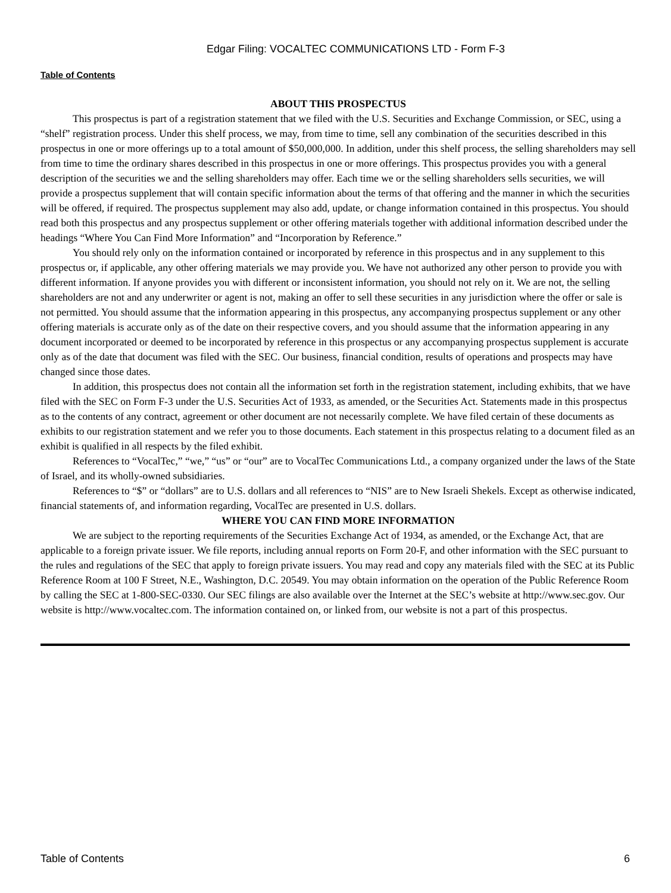Edgar Filing: VOCALTEC COMMUNICATIONS LTD - Form F-3
Table of Contents
ABOUT THIS PROSPECTUS
This prospectus is part of a registration statement that we filed with the U.S. Securities and Exchange Commission, or SEC, using a “shelf” registration process. Under this shelf process, we may, from time to time, sell any combination of the securities described in this prospectus in one or more offerings up to a total amount of $50,000,000. In addition, under this shelf process, the selling shareholders may sell from time to time the ordinary shares described in this prospectus in one or more offerings. This prospectus provides you with a general description of the securities we and the selling shareholders may offer. Each time we or the selling shareholders sells securities, we will provide a prospectus supplement that will contain specific information about the terms of that offering and the manner in which the securities will be offered, if required. The prospectus supplement may also add, update, or change information contained in this prospectus. You should read both this prospectus and any prospectus supplement or other offering materials together with additional information described under the headings “Where You Can Find More Information” and “Incorporation by Reference.”
You should rely only on the information contained or incorporated by reference in this prospectus and in any supplement to this prospectus or, if applicable, any other offering materials we may provide you. We have not authorized any other person to provide you with different information. If anyone provides you with different or inconsistent information, you should not rely on it. We are not, the selling shareholders are not and any underwriter or agent is not, making an offer to sell these securities in any jurisdiction where the offer or sale is not permitted. You should assume that the information appearing in this prospectus, any accompanying prospectus supplement or any other offering materials is accurate only as of the date on their respective covers, and you should assume that the information appearing in any document incorporated or deemed to be incorporated by reference in this prospectus or any accompanying prospectus supplement is accurate only as of the date that document was filed with the SEC. Our business, financial condition, results of operations and prospects may have changed since those dates.
In addition, this prospectus does not contain all the information set forth in the registration statement, including exhibits, that we have filed with the SEC on Form F-3 under the U.S. Securities Act of 1933, as amended, or the Securities Act. Statements made in this prospectus as to the contents of any contract, agreement or other document are not necessarily complete. We have filed certain of these documents as exhibits to our registration statement and we refer you to those documents. Each statement in this prospectus relating to a document filed as an exhibit is qualified in all respects by the filed exhibit.
References to “VocalTec,” “we,” “us” or “our” are to VocalTec Communications Ltd., a company organized under the laws of the State of Israel, and its wholly-owned subsidiaries.
References to “$” or “dollars” are to U.S. dollars and all references to “NIS” are to New Israeli Shekels. Except as otherwise indicated, financial statements of, and information regarding, VocalTec are presented in U.S. dollars.
WHERE YOU CAN FIND MORE INFORMATION
We are subject to the reporting requirements of the Securities Exchange Act of 1934, as amended, or the Exchange Act, that are applicable to a foreign private issuer. We file reports, including annual reports on Form 20-F, and other information with the SEC pursuant to the rules and regulations of the SEC that apply to foreign private issuers. You may read and copy any materials filed with the SEC at its Public Reference Room at 100 F Street, N.E., Washington, D.C. 20549. You may obtain information on the operation of the Public Reference Room by calling the SEC at 1-800-SEC-0330. Our SEC filings are also available over the Internet at the SEC’s website at http://www.sec.gov. Our website is http://www.vocaltec.com. The information contained on, or linked from, our website is not a part of this prospectus.
Table of Contents 6